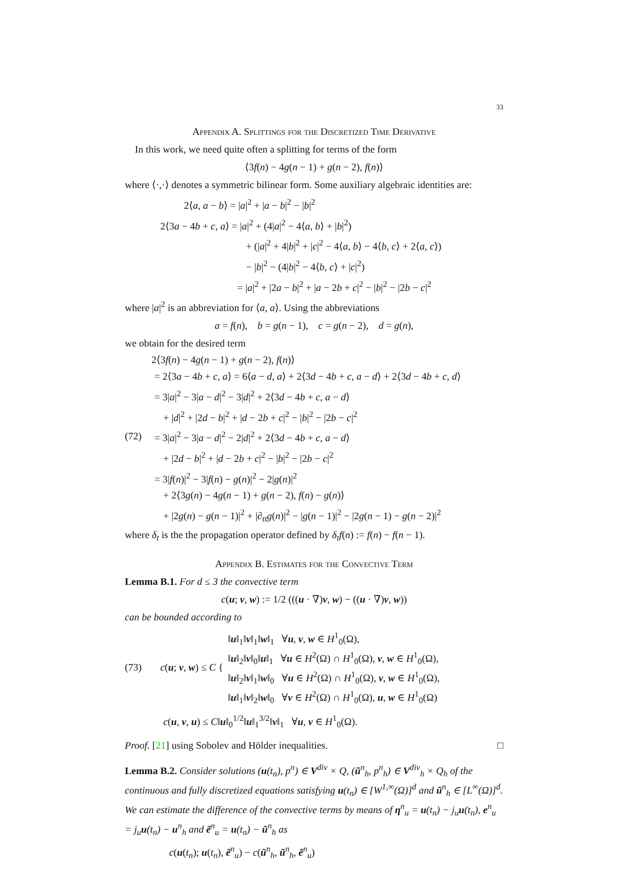33
Appendix A. Splittings for the Discretized Time Derivative
In this work, we need quite often a splitting for terms of the form
⟨3f(n) − 4g(n − 1) + g(n − 2), f(n)⟩
where ⟨·,·⟩ denotes a symmetric bilinear form. Some auxiliary algebraic identities are:
2⟨a, a − b⟩ = |a|<sup>2</sup> + |a − b|<sup>2</sup> − |b|<sup>2</sup>
2⟨3a − 4b + c, a⟩ = |a|<sup>2</sup> + (4|a|<sup>2</sup> − 4⟨a, b⟩ + |b|<sup>2</sup>)
+ (|a|<sup>2</sup> + 4|b|<sup>2</sup> + |c|<sup>2</sup> − 4⟨a, b⟩ − 4⟨b, c⟩ + 2⟨a, c⟩)
− |b|<sup>2</sup> − (4|b|<sup>2</sup> − 4⟨b, c⟩ + |c|<sup>2</sup>)
= |a|<sup>2</sup> + |2a − b|<sup>2</sup> + |a − 2b + c|<sup>2</sup> − |b|<sup>2</sup> − |2b − c|<sup>2</sup>
where |a|<sup>2</sup> is an abbreviation for ⟨a, a⟩. Using the abbreviations
a = f(n), b = g(n − 1), c = g(n − 2), d = g(n),
we obtain for the desired term
2⟨3f(n) − 4g(n − 1) + g(n − 2), f(n)⟩
= 2⟨3a − 4b + c, a⟩ = 6⟨a − d, a⟩ + 2⟨3d − 4b + c, a − d⟩ + 2⟨3d − 4b + c, d⟩
= 3|a|<sup>2</sup> − 3|a − d|<sup>2</sup> − 3|d|<sup>2</sup> + 2⟨3d − 4b + c, a − d⟩
+ |d|<sup>2</sup> + |2d − b|<sup>2</sup> + |d − 2b + c|<sup>2</sup> − |b|<sup>2</sup> − |2b − c|<sup>2</sup>
(72) = 3|a|<sup>2</sup> − 3|a − d|<sup>2</sup> − 2|d|<sup>2</sup> + 2⟨3d − 4b + c, a − d⟩
+ |2d − b|<sup>2</sup> + |d − 2b + c|<sup>2</sup> − |b|<sup>2</sup> − |2b − c|<sup>2</sup>
= 3|f(n)|<sup>2</sup> − 3|f(n) − g(n)|<sup>2</sup> − 2|g(n)|<sup>2</sup>
+ 2⟨3g(n) − 4g(n − 1) + g(n − 2), f(n) − g(n)⟩
+ |2g(n) − g(n − 1)|<sup>2</sup> + |∂<sub>tt</sub>g(n)|<sup>2</sup> − |g(n − 1)|<sup>2</sup> − |2g(n − 1) − g(n − 2)|<sup>2</sup>
where δ<sub>t</sub> is the the propagation operator defined by δ<sub>t</sub>f(n) := f(n) − f(n − 1).
Appendix B. Estimates for the Convective Term
Lemma B.1. For d ≤ 3 the convective term
c(u; v, w) := 1/2 (((u · ∇)v, w) − ((u · ∇)v, w))
can be bounded according to
(73) c(u; v, w) ≤ C {
‖u‖<sub>1</sub>‖v‖<sub>1</sub>‖w‖<sub>1</sub> ∀u, v, w ∈ H<sup>1</sup><sub>0</sub>(Ω),
‖u‖<sub>2</sub>‖v‖<sub>0</sub>‖u‖<sub>1</sub> ∀u ∈ H<sup>2</sup>(Ω) ∩ H<sup>1</sup><sub>0</sub>(Ω), v, w ∈ H<sup>1</sup><sub>0</sub>(Ω),
‖u‖<sub>2</sub>‖v‖<sub>1</sub>‖w‖<sub>0</sub> ∀u ∈ H<sup>2</sup>(Ω) ∩ H<sup>1</sup><sub>0</sub>(Ω), v, w ∈ H<sup>1</sup><sub>0</sub>(Ω),
‖u‖<sub>1</sub>‖v‖<sub>2</sub>‖w‖<sub>0</sub> ∀v ∈ H<sup>2</sup>(Ω) ∩ H<sup>1</sup><sub>0</sub>(Ω), u, w ∈ H<sup>1</sup><sub>0</sub>(Ω)
c(u, v, u) ≤ C‖u‖<sub>0</sub><sup>1/2</sup>‖u‖<sub>1</sub><sup>3/2</sup>‖v‖<sub>1</sub> ∀u, v ∈ H<sup>1</sup><sub>0</sub>(Ω).
Proof. [21] using Sobolev and Hölder inequalities. □
Lemma B.2. Consider solutions (u(t<sub>n</sub>), p<sup>n</sup>) ∈ V<sup>div</sup> × Q, (ũ<sup>n</sup><sub>h</sub>, p<sup>n</sup><sub>h</sub>) ∈ V<sup>div</sup><sub>h</sub> × Q<sub>h</sub> of the continuous and fully discretized equations satisfying u(t<sub>n</sub>) ∈ [W<sup>1,∞</sup>(Ω)]<sup>d</sup> and ũ<sup>n</sup><sub>h</sub> ∈ [L<sup>∞</sup>(Ω)]<sup>d</sup>. We can estimate the difference of the convective terms by means of η<sup>n</sup><sub>u</sub> = u(t<sub>n</sub>) − j<sub>u</sub>u(t<sub>n</sub>), e<sup>n</sup><sub>u</sub> = j<sub>u</sub>u(t<sub>n</sub>) − u<sup>n</sup><sub>h</sub> and ẽ<sup>n</sup><sub>u</sub> = u(t<sub>n</sub>) − ũ<sup>n</sup><sub>h</sub> as
c(u(t<sub>n</sub>); u(t<sub>n</sub>), ẽ<sup>n</sup><sub>u</sub>) − c(ũ<sup>n</sup><sub>h</sub>, ũ<sup>n</sup><sub>h</sub>, ẽ<sup>n</sup><sub>u</sub>)